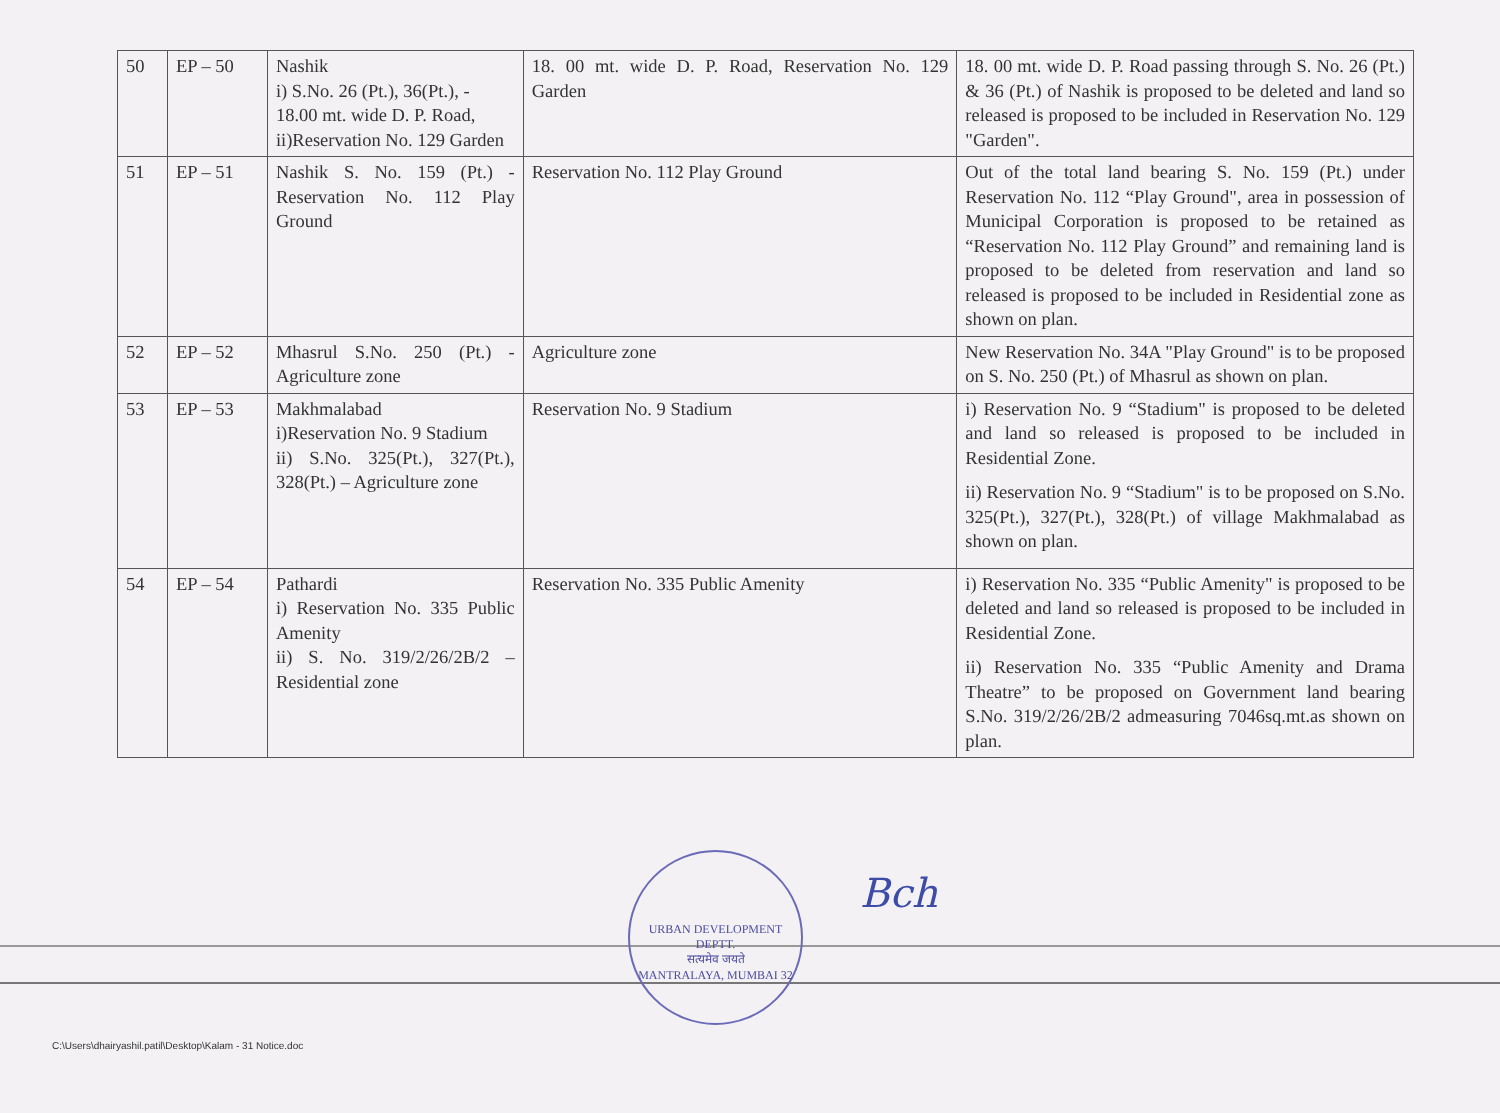| 50 | EP – 50 | Nashik i) S.No. 26 (Pt.), 36(Pt.), - 18.00 mt. wide D. P. Road, ii)Reservation No. 129 Garden | 18. 00 mt. wide D. P. Road, Reservation No. 129 Garden | 18. 00 mt. wide D. P. Road passing through S. No. 26 (Pt.) & 36 (Pt.) of Nashik is proposed to be deleted and land so released is proposed to be included in Reservation No. 129 "Garden". |
| 51 | EP – 51 | Nashik S. No. 159 (Pt.) - Reservation No. 112 Play Ground | Reservation No. 112 Play Ground | Out of the total land bearing S. No. 159 (Pt.) under Reservation No. 112 “Play Ground", area in possession of Municipal Corporation is proposed to be retained as “Reservation No. 112 Play Ground” and remaining land is proposed to be deleted from reservation and land so released is proposed to be included in Residential zone as shown on plan. |
| 52 | EP – 52 | Mhasrul S.No. 250 (Pt.) - Agriculture zone | Agriculture zone | New Reservation No. 34A "Play Ground" is to be proposed on S. No. 250 (Pt.) of Mhasrul as shown on plan. |
| 53 | EP – 53 | Makhmalabad i)Reservation No. 9 Stadium ii) S.No. 325(Pt.), 327(Pt.), 328(Pt.) – Agriculture zone | Reservation No. 9 Stadium | i) Reservation No. 9 “Stadium" is proposed to be deleted and land so released is proposed to be included in Residential Zone. ii) Reservation No. 9 “Stadium" is to be proposed on S.No. 325(Pt.), 327(Pt.), 328(Pt.) of village Makhmalabad as shown on plan. |
| 54 | EP – 54 | Pathardi i) Reservation No. 335 Public Amenity ii) S. No. 319/2/26/2B/2 – Residential zone | Reservation No. 335 Public Amenity | i) Reservation No. 335 “Public Amenity" is proposed to be deleted and land so released is proposed to be included in Residential Zone. ii) Reservation No. 335 “Public Amenity and Drama Theatre” to be proposed on Government land bearing S.No. 319/2/26/2B/2 admeasuring 7046sq.mt.as shown on plan. |
URBAN DEVELOPMENT DEPTT.
सत्यमेव जयते
MANTRALAYA, MUMBAI 32
Bch
C:\Users\dhairyashil.patil\Desktop\Kalam - 31 Notice.doc